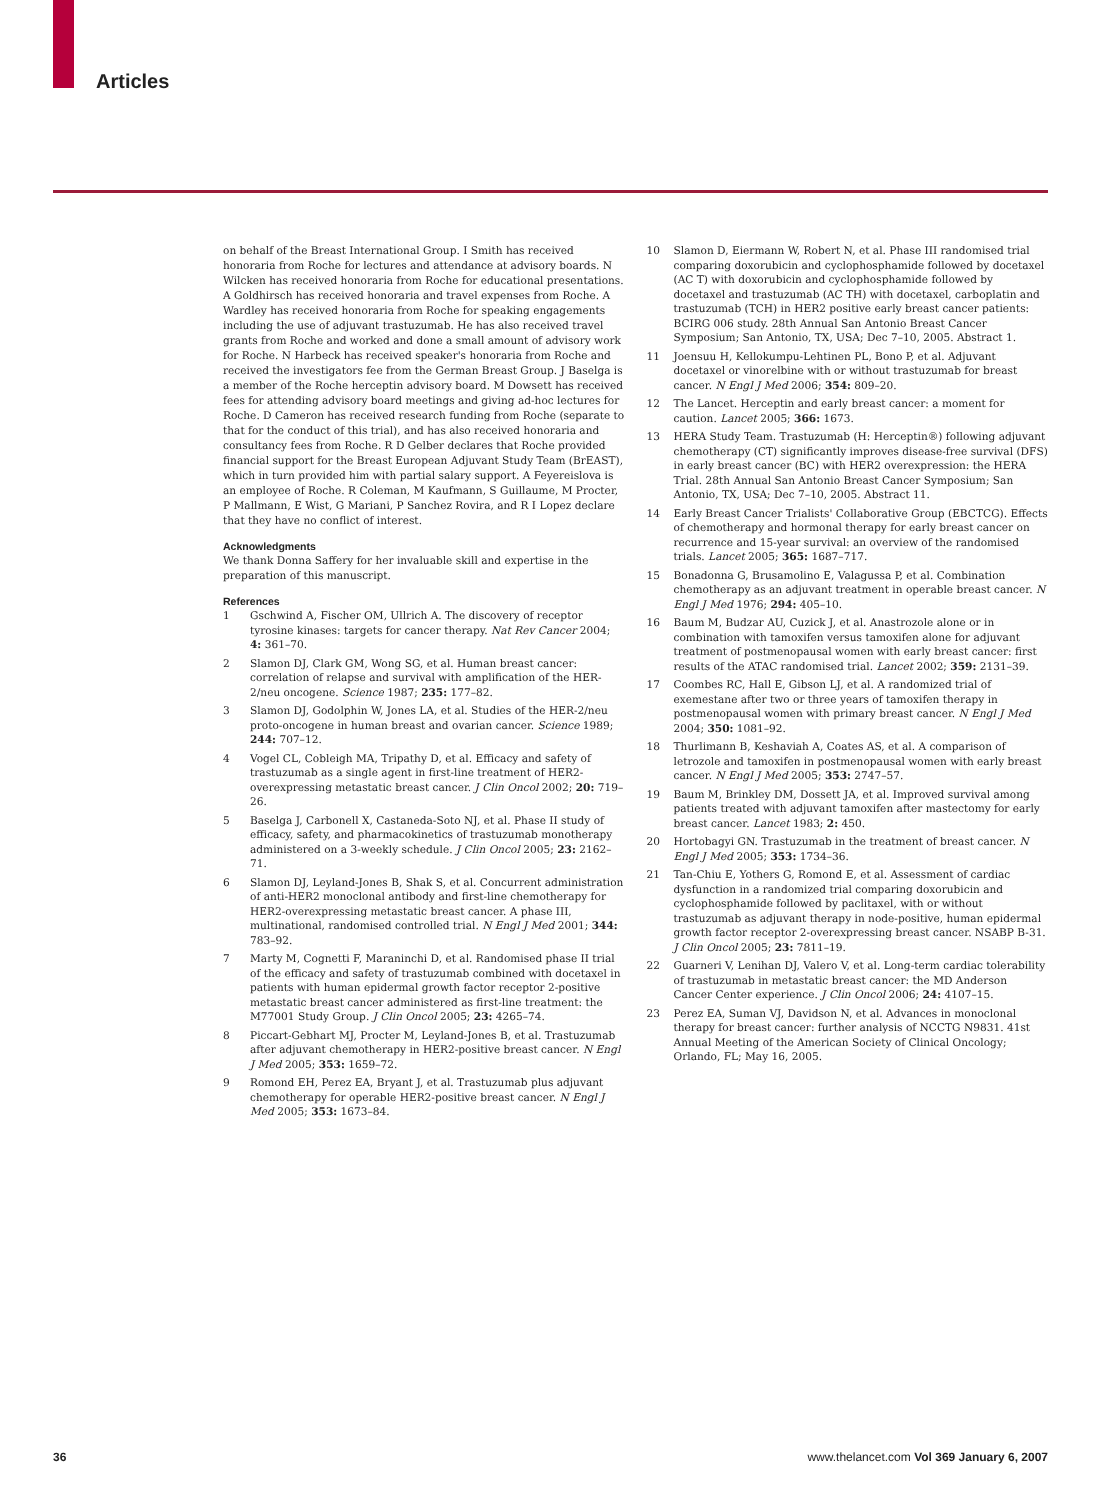Articles
on behalf of the Breast International Group. I Smith has received honoraria from Roche for lectures and attendance at advisory boards. N Wilcken has received honoraria from Roche for educational presentations. A Goldhirsch has received honoraria and travel expenses from Roche. A Wardley has received honoraria from Roche for speaking engagements including the use of adjuvant trastuzumab. He has also received travel grants from Roche and worked and done a small amount of advisory work for Roche. N Harbeck has received speaker's honoraria from Roche and received the investigators fee from the German Breast Group. J Baselga is a member of the Roche herceptin advisory board. M Dowsett has received fees for attending advisory board meetings and giving ad-hoc lectures for Roche. D Cameron has received research funding from Roche (separate to that for the conduct of this trial), and has also received honoraria and consultancy fees from Roche. R D Gelber declares that Roche provided financial support for the Breast European Adjuvant Study Team (BrEAST), which in turn provided him with partial salary support. A Feyereislova is an employee of Roche. R Coleman, M Kaufmann, S Guillaume, M Procter, P Mallmann, E Wist, G Mariani, P Sanchez Rovira, and R I Lopez declare that they have no conflict of interest.
Acknowledgments
We thank Donna Saffery for her invaluable skill and expertise in the preparation of this manuscript.
References
1 Gschwind A, Fischer OM, Ullrich A. The discovery of receptor tyrosine kinases: targets for cancer therapy. Nat Rev Cancer 2004; 4: 361–70.
2 Slamon DJ, Clark GM, Wong SG, et al. Human breast cancer: correlation of relapse and survival with amplification of the HER-2/neu oncogene. Science 1987; 235: 177–82.
3 Slamon DJ, Godolphin W, Jones LA, et al. Studies of the HER-2/neu proto-oncogene in human breast and ovarian cancer. Science 1989; 244: 707–12.
4 Vogel CL, Cobleigh MA, Tripathy D, et al. Efficacy and safety of trastuzumab as a single agent in first-line treatment of HER2-overexpressing metastatic breast cancer. J Clin Oncol 2002; 20: 719–26.
5 Baselga J, Carbonell X, Castaneda-Soto NJ, et al. Phase II study of efficacy, safety, and pharmacokinetics of trastuzumab monotherapy administered on a 3-weekly schedule. J Clin Oncol 2005; 23: 2162–71.
6 Slamon DJ, Leyland-Jones B, Shak S, et al. Concurrent administration of anti-HER2 monoclonal antibody and first-line chemotherapy for HER2-overexpressing metastatic breast cancer. A phase III, multinational, randomised controlled trial. N Engl J Med 2001; 344: 783–92.
7 Marty M, Cognetti F, Maraninchi D, et al. Randomised phase II trial of the efficacy and safety of trastuzumab combined with docetaxel in patients with human epidermal growth factor receptor 2-positive metastatic breast cancer administered as first-line treatment: the M77001 Study Group. J Clin Oncol 2005; 23: 4265–74.
8 Piccart-Gebhart MJ, Procter M, Leyland-Jones B, et al. Trastuzumab after adjuvant chemotherapy in HER2-positive breast cancer. N Engl J Med 2005; 353: 1659–72.
9 Romond EH, Perez EA, Bryant J, et al. Trastuzumab plus adjuvant chemotherapy for operable HER2-positive breast cancer. N Engl J Med 2005; 353: 1673–84.
10 Slamon D, Eiermann W, Robert N, et al. Phase III randomised trial comparing doxorubicin and cyclophosphamide followed by docetaxel (AC T) with doxorubicin and cyclophosphamide followed by docetaxel and trastuzumab (AC TH) with docetaxel, carboplatin and trastuzumab (TCH) in HER2 positive early breast cancer patients: BCIRG 006 study. 28th Annual San Antonio Breast Cancer Symposium; San Antonio, TX, USA; Dec 7–10, 2005. Abstract 1.
11 Joensuu H, Kellokumpu-Lehtinen PL, Bono P, et al. Adjuvant docetaxel or vinorelbine with or without trastuzumab for breast cancer. N Engl J Med 2006; 354: 809–20.
12 The Lancet. Herceptin and early breast cancer: a moment for caution. Lancet 2005; 366: 1673.
13 HERA Study Team. Trastuzumab (H: Herceptin®) following adjuvant chemotherapy (CT) significantly improves disease-free survival (DFS) in early breast cancer (BC) with HER2 overexpression: the HERA Trial. 28th Annual San Antonio Breast Cancer Symposium; San Antonio, TX, USA; Dec 7–10, 2005. Abstract 11.
14 Early Breast Cancer Trialists' Collaborative Group (EBCTCG). Effects of chemotherapy and hormonal therapy for early breast cancer on recurrence and 15-year survival: an overview of the randomised trials. Lancet 2005; 365: 1687–717.
15 Bonadonna G, Brusamolino E, Valagussa P, et al. Combination chemotherapy as an adjuvant treatment in operable breast cancer. N Engl J Med 1976; 294: 405–10.
16 Baum M, Budzar AU, Cuzick J, et al. Anastrozole alone or in combination with tamoxifen versus tamoxifen alone for adjuvant treatment of postmenopausal women with early breast cancer: first results of the ATAC randomised trial. Lancet 2002; 359: 2131–39.
17 Coombes RC, Hall E, Gibson LJ, et al. A randomized trial of exemestane after two or three years of tamoxifen therapy in postmenopausal women with primary breast cancer. N Engl J Med 2004; 350: 1081–92.
18 Thurlimann B, Keshaviah A, Coates AS, et al. A comparison of letrozole and tamoxifen in postmenopausal women with early breast cancer. N Engl J Med 2005; 353: 2747–57.
19 Baum M, Brinkley DM, Dossett JA, et al. Improved survival among patients treated with adjuvant tamoxifen after mastectomy for early breast cancer. Lancet 1983; 2: 450.
20 Hortobagyi GN. Trastuzumab in the treatment of breast cancer. N Engl J Med 2005; 353: 1734–36.
21 Tan-Chiu E, Yothers G, Romond E, et al. Assessment of cardiac dysfunction in a randomized trial comparing doxorubicin and cyclophosphamide followed by paclitaxel, with or without trastuzumab as adjuvant therapy in node-positive, human epidermal growth factor receptor 2-overexpressing breast cancer. NSABP B-31. J Clin Oncol 2005; 23: 7811–19.
22 Guarneri V, Lenihan DJ, Valero V, et al. Long-term cardiac tolerability of trastuzumab in metastatic breast cancer: the MD Anderson Cancer Center experience. J Clin Oncol 2006; 24: 4107–15.
23 Perez EA, Suman VJ, Davidson N, et al. Advances in monoclonal therapy for breast cancer: further analysis of NCCTG N9831. 41st Annual Meeting of the American Society of Clinical Oncology; Orlando, FL; May 16, 2005.
36
www.thelancet.com Vol 369 January 6, 2007